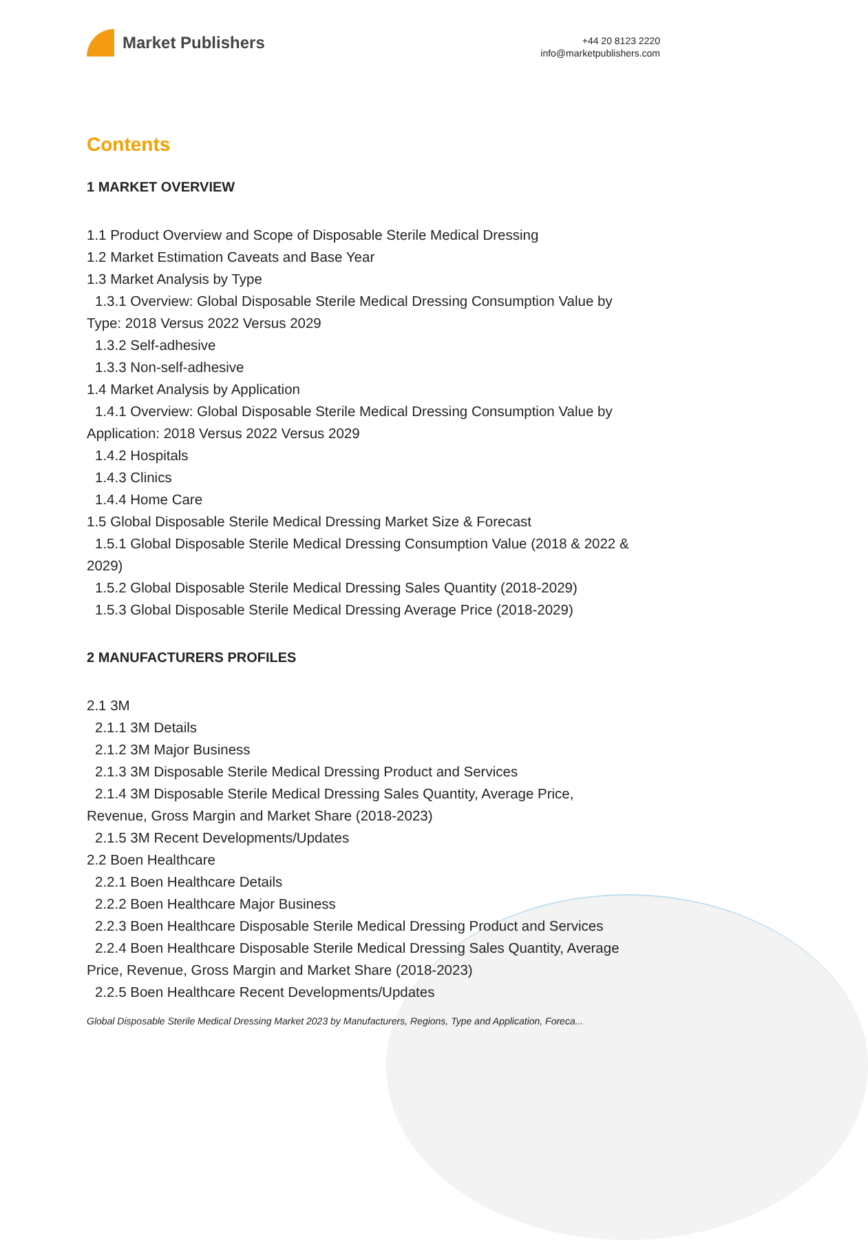Market Publishers
+44 20 8123 2220
info@marketpublishers.com
Contents
1 MARKET OVERVIEW
1.1 Product Overview and Scope of Disposable Sterile Medical Dressing
1.2 Market Estimation Caveats and Base Year
1.3 Market Analysis by Type
1.3.1 Overview: Global Disposable Sterile Medical Dressing Consumption Value by
Type: 2018 Versus 2022 Versus 2029
1.3.2 Self-adhesive
1.3.3 Non-self-adhesive
1.4 Market Analysis by Application
1.4.1 Overview: Global Disposable Sterile Medical Dressing Consumption Value by
Application: 2018 Versus 2022 Versus 2029
1.4.2 Hospitals
1.4.3 Clinics
1.4.4 Home Care
1.5 Global Disposable Sterile Medical Dressing Market Size & Forecast
1.5.1 Global Disposable Sterile Medical Dressing Consumption Value (2018 & 2022 &
2029)
1.5.2 Global Disposable Sterile Medical Dressing Sales Quantity (2018-2029)
1.5.3 Global Disposable Sterile Medical Dressing Average Price (2018-2029)
2 MANUFACTURERS PROFILES
2.1 3M
2.1.1 3M Details
2.1.2 3M Major Business
2.1.3 3M Disposable Sterile Medical Dressing Product and Services
2.1.4 3M Disposable Sterile Medical Dressing Sales Quantity, Average Price,
Revenue, Gross Margin and Market Share (2018-2023)
2.1.5 3M Recent Developments/Updates
2.2 Boen Healthcare
2.2.1 Boen Healthcare Details
2.2.2 Boen Healthcare Major Business
2.2.3 Boen Healthcare Disposable Sterile Medical Dressing Product and Services
2.2.4 Boen Healthcare Disposable Sterile Medical Dressing Sales Quantity, Average
Price, Revenue, Gross Margin and Market Share (2018-2023)
2.2.5 Boen Healthcare Recent Developments/Updates
Global Disposable Sterile Medical Dressing Market 2023 by Manufacturers, Regions, Type and Application, Foreca...